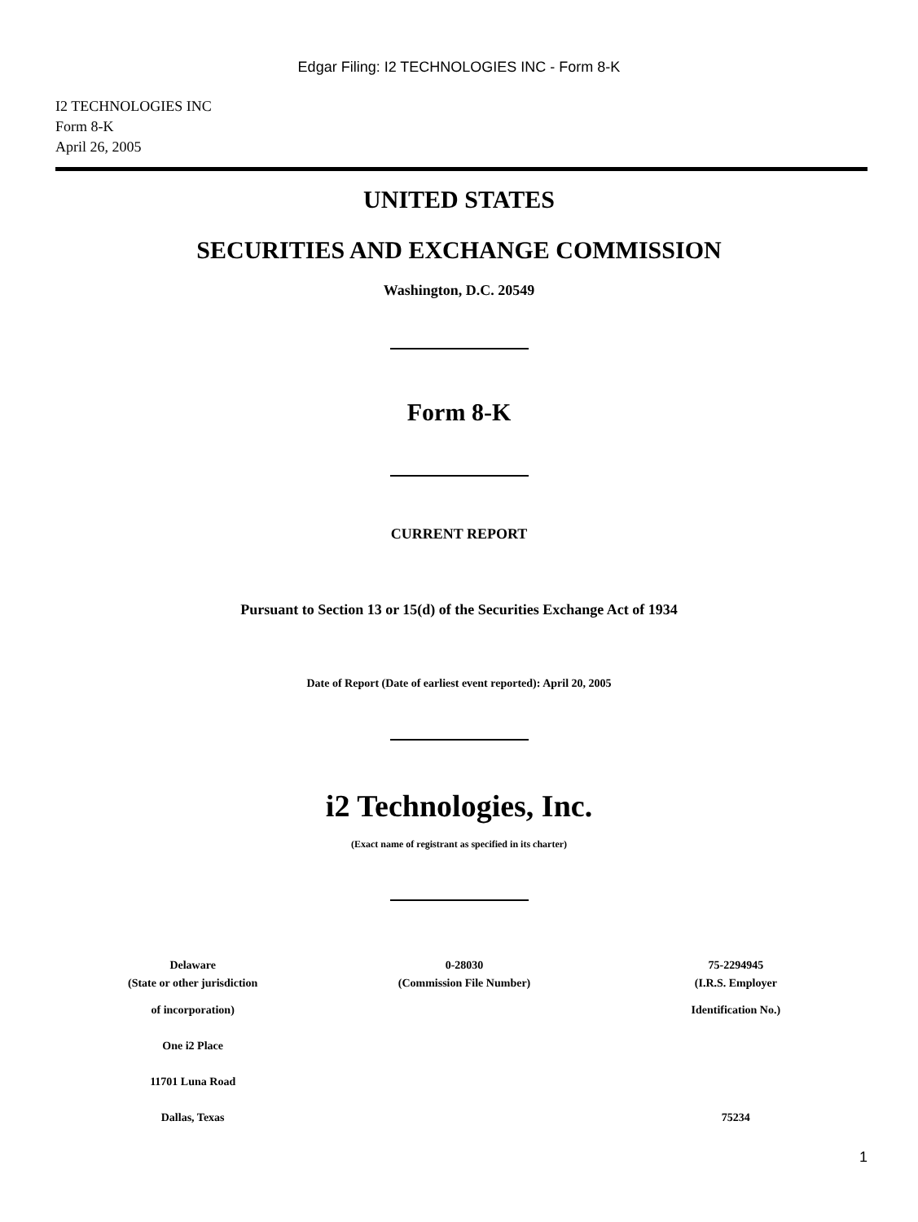Edgar Filing: I2 TECHNOLOGIES INC - Form 8-K
I2 TECHNOLOGIES INC
Form 8-K
April 26, 2005
UNITED STATES
SECURITIES AND EXCHANGE COMMISSION
Washington, D.C. 20549
Form 8-K
CURRENT REPORT
Pursuant to Section 13 or 15(d) of the Securities Exchange Act of 1934
Date of Report (Date of earliest event reported): April 20, 2005
i2 Technologies, Inc.
(Exact name of registrant as specified in its charter)
| Delaware | 0-28030 | 75-2294945 |
| (State or other jurisdiction | (Commission File Number) | (I.R.S. Employer |
| of incorporation) | | Identification No.) |
| One i2 Place | | |
| 11701 Luna Road | | |
| Dallas, Texas | | 75234 |
1